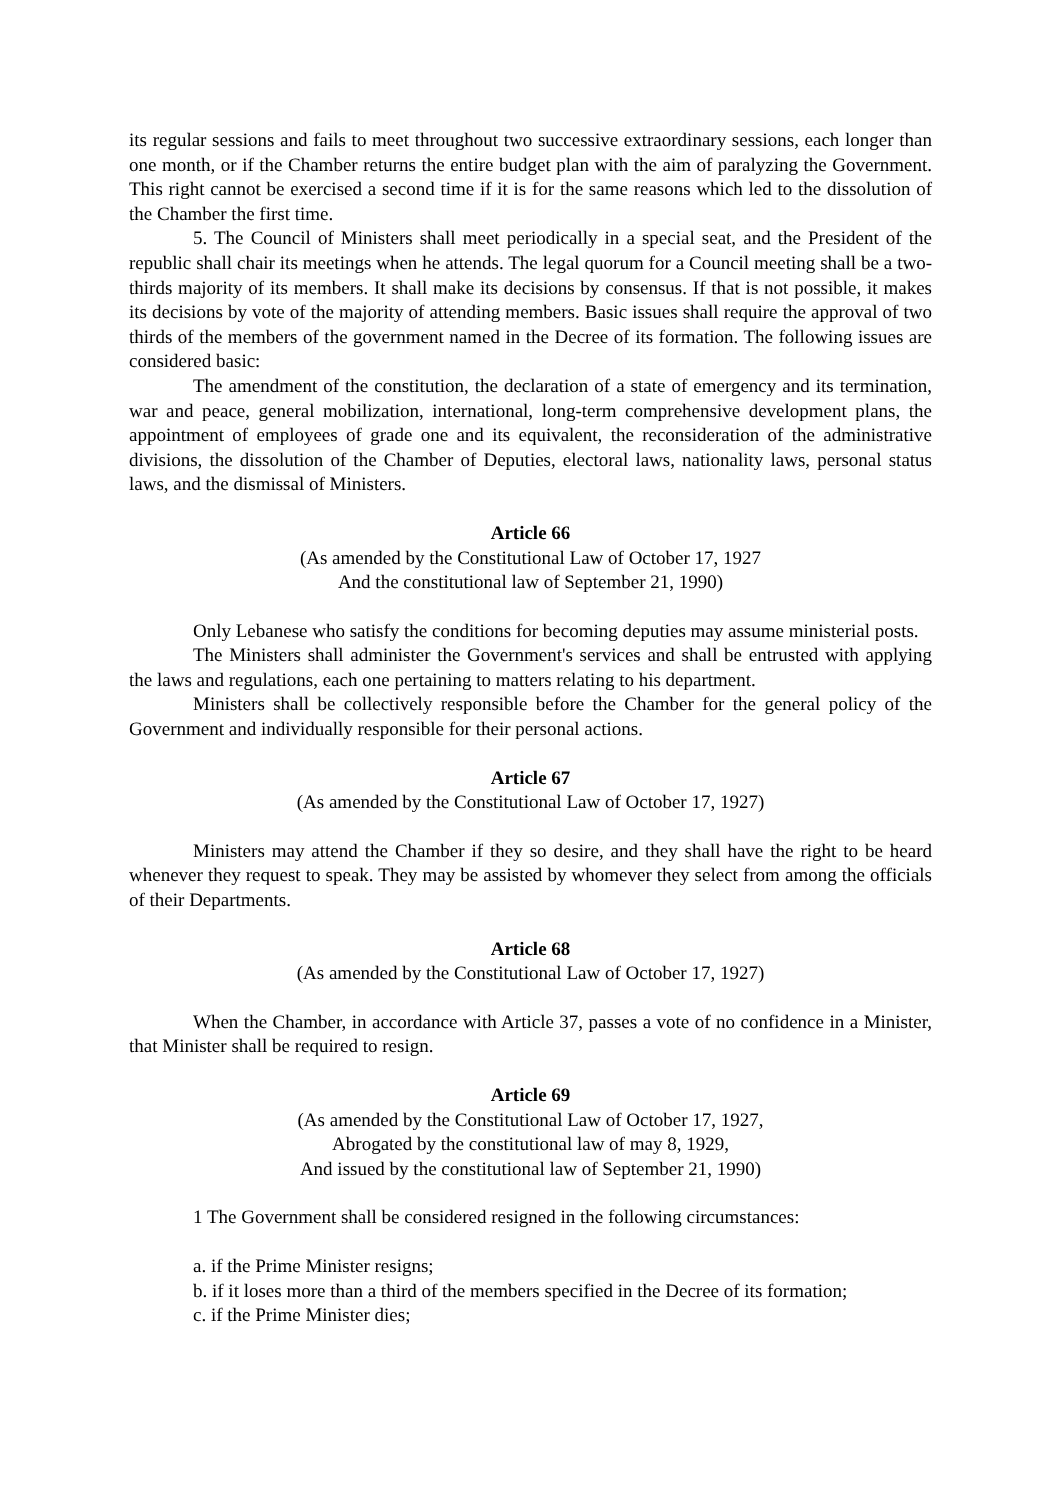its regular sessions and fails to meet throughout two successive extraordinary sessions, each longer than one month, or if the Chamber returns the entire budget plan with the aim of paralyzing the Government. This right cannot be exercised a second time if it is for the same reasons which led to the dissolution of the Chamber the first time.
5. The Council of Ministers shall meet periodically in a special seat, and the President of the republic shall chair its meetings when he attends. The legal quorum for a Council meeting shall be a two-thirds majority of its members. It shall make its decisions by consensus. If that is not possible, it makes its decisions by vote of the majority of attending members. Basic issues shall require the approval of two thirds of the members of the government named in the Decree of its formation. The following issues are considered basic:
The amendment of the constitution, the declaration of a state of emergency and its termination, war and peace, general mobilization, international, long-term comprehensive development plans, the appointment of employees of grade one and its equivalent, the reconsideration of the administrative divisions, the dissolution of the Chamber of Deputies, electoral laws, nationality laws, personal status laws, and the dismissal of Ministers.
Article 66
(As amended by the Constitutional Law of October 17, 1927
And the constitutional law of September 21, 1990)
Only Lebanese who satisfy the conditions for becoming deputies may assume ministerial posts.
The Ministers shall administer the Government's services and shall be entrusted with applying the laws and regulations, each one pertaining to matters relating to his department.
Ministers shall be collectively responsible before the Chamber for the general policy of the Government and individually responsible for their personal actions.
Article 67
(As amended by the Constitutional Law of October 17, 1927)
Ministers may attend the Chamber if they so desire, and they shall have the right to be heard whenever they request to speak. They may be assisted by whomever they select from among the officials of their Departments.
Article 68
(As amended by the Constitutional Law of October 17, 1927)
When the Chamber, in accordance with Article 37, passes a vote of no confidence in a Minister, that Minister shall be required to resign.
Article 69
(As amended by the Constitutional Law of October 17, 1927,
Abrogated by the constitutional law of may 8, 1929,
And issued by the constitutional law of September 21, 1990)
1 The Government shall be considered resigned in the following circumstances:
a. if the Prime Minister resigns;
b. if it loses more than a third of the members specified in the Decree of its formation;
c. if the Prime Minister dies;